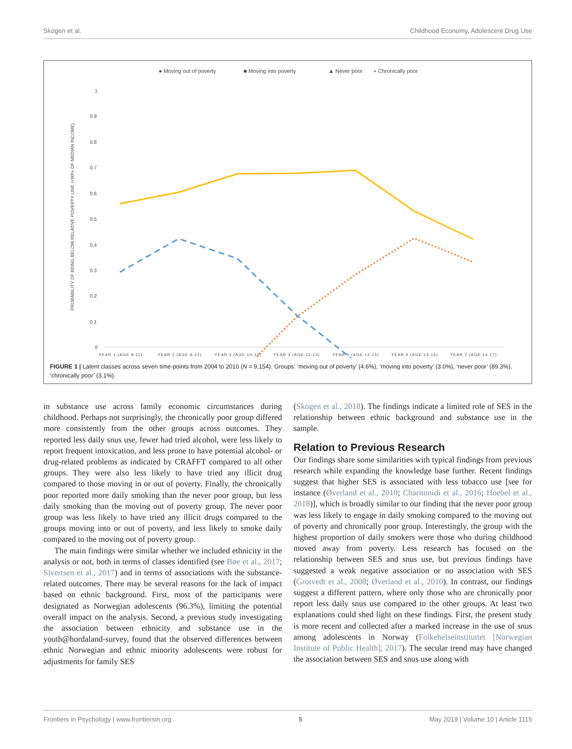Skogen et al. Childhood Economy, Adolescent Drug Use
● Moving out of poverty
■ Moving into poverty
▲ Never poor
+ Chronically poor
PROBABILITY OF BEING BELOW RELATIVE POVERTY LINE (<60% OF MEDIAN INCOME)
1
0.9
0.8
0.7
0.6
0.5
0.4
0.3
0.2
0.1
0
YEAR 1 (AGE 8-11)
YEAR 2 (AGE 9-12)
YEAR 3 (AGE 10-13)
YEAR 4 (AGE 11-14)
YEAR 5 (AGE 12-15)
YEAR 6 (AGE 13-16)
YEAR 7 (AGE 14-17)
FIGURE 1 | Latent classes across seven time-points from 2004 to 2010 (N = 9,154). Groups: ‘moving out of poverty’ (4.6%), ‘moving into poverty’ (3.0%), ‘never poor’ (89.3%), ‘chronically poor’ (3.1%).
in substance use across family economic circumstances during childhood. Perhaps not surprisingly, the chronically poor group differed more consistently from the other groups across outcomes. They reported less daily snus use, fewer had tried alcohol, were less likely to report frequent intoxication, and less prone to have potential alcohol- or drug-related problems as indicated by CRAFFT compared to all other groups. They were also less likely to have tried any illicit drug compared to those moving in or out of poverty. Finally, the chronically poor reported more daily smoking than the never poor group, but less daily smoking than the moving out of poverty group. The never poor group was less likely to have tried any illicit drugs compared to the groups moving into or out of poverty, and less likely to smoke daily compared to the moving out of poverty group.
The main findings were similar whether we included ethnicity in the analysis or not, both in terms of classes identified (see Bøe et al., 2017; Sivertsen et al., 2017) and in terms of associations with the substance-related outcomes. There may be several reasons for the lack of impact based on ethnic background. First, most of the participants were designated as Norwegian adolescents (96.3%), limiting the potential overall impact on the analysis. Second, a previous study investigating the association between ethnicity and substance use in the youth@hordaland-survey, found that the observed differences between ethnic Norwegian and ethnic minority adolescents were robust for adjustments for family SES
(Skogen et al., 2018). The findings indicate a limited role of SES in the relationship between ethnic background and substance use in the sample.
Relation to Previous Research
Our findings share some similarities with typical findings from previous research while expanding the knowledge base further. Recent findings suggest that higher SES is associated with less tobacco use [see for instance (Øverland et al., 2010; Charitonidi et al., 2016; Hoebel et al., 2018)], which is broadly similar to our finding that the never poor group was less likely to engage in daily smoking compared to the moving out of poverty and chronically poor group. Interestingly, the group with the highest proportion of daily smokers were those who during childhood moved away from poverty. Less research has focused on the relationship between SES and snus use, but previous findings have suggested a weak negative association or no association with SES (Grotvedt et al., 2008; Øverland et al., 2010). In contrast, our findings suggest a different pattern, where only those who are chronically poor report less daily snus use compared to the other groups. At least two explanations could shed light on these findings. First, the present study is more recent and collected after a marked increase in the use of snus among adolescents in Norway (Folkehelseinstituttet [Norwegian Institute of Public Health], 2017). The secular trend may have changed the association between SES and snus use along with
Frontiers in Psychology | www.frontiersin.org 5 May 2019 | Volume 10 | Article 1115